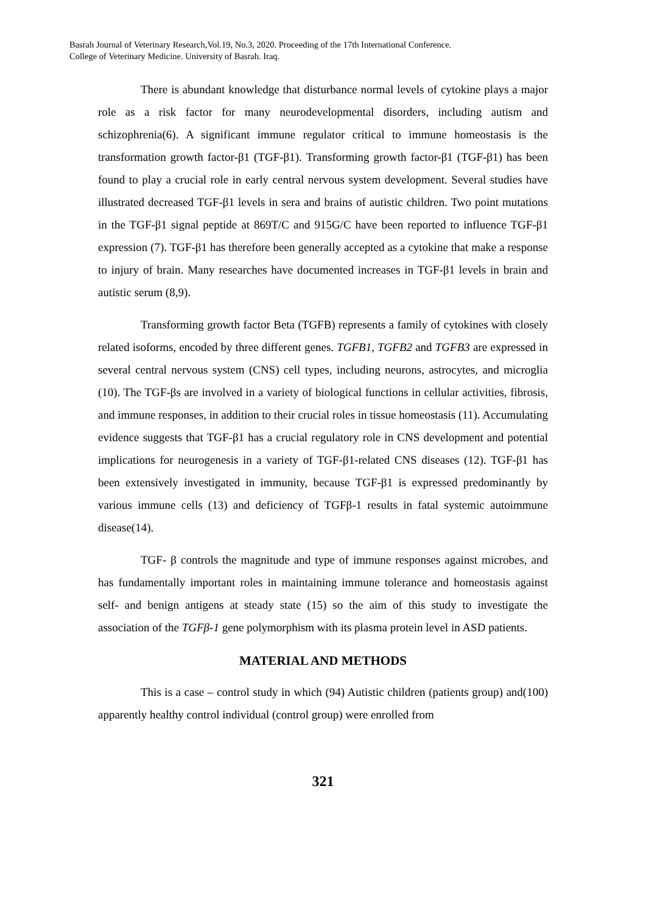Basrah Journal of Veterinary Research,Vol.19, No.3, 2020. Proceeding of the 17th International Conference.
College of Veterinary Medicine. University of Basrah. Iraq.
There is abundant knowledge that disturbance normal levels of cytokine plays a major role as a risk factor for many neurodevelopmental disorders, including autism and schizophrenia(6). A significant immune regulator critical to immune homeostasis is the transformation growth factor-β1 (TGF-β1). Transforming growth factor-β1 (TGF-β1) has been found to play a crucial role in early central nervous system development. Several studies have illustrated decreased TGF-β1 levels in sera and brains of autistic children. Two point mutations in the TGF-β1 signal peptide at 869T/C and 915G/C have been reported to influence TGF-β1 expression (7). TGF-β1 has therefore been generally accepted as a cytokine that make a response to injury of brain. Many researches have documented increases in TGF-β1 levels in brain and autistic serum (8,9).
Transforming growth factor Beta (TGFB) represents a family of cytokines with closely related isoforms, encoded by three different genes. TGFB1, TGFB2 and TGFB3 are expressed in several central nervous system (CNS) cell types, including neurons, astrocytes, and microglia (10). The TGF-βs are involved in a variety of biological functions in cellular activities, fibrosis, and immune responses, in addition to their crucial roles in tissue homeostasis (11). Accumulating evidence suggests that TGF-β1 has a crucial regulatory role in CNS development and potential implications for neurogenesis in a variety of TGF-β1-related CNS diseases (12). TGF-β1 has been extensively investigated in immunity, because TGF-β1 is expressed predominantly by various immune cells (13) and deficiency of TGFβ-1 results in fatal systemic autoimmune disease(14).
TGF- β controls the magnitude and type of immune responses against microbes, and has fundamentally important roles in maintaining immune tolerance and homeostasis against self- and benign antigens at steady state (15) so the aim of this study to investigate the association of the TGFβ-1 gene polymorphism with its plasma protein level in ASD patients.
MATERIAL AND METHODS
This is a case – control study in which (94) Autistic children (patients group) and(100) apparently healthy control individual (control group) were enrolled from
321